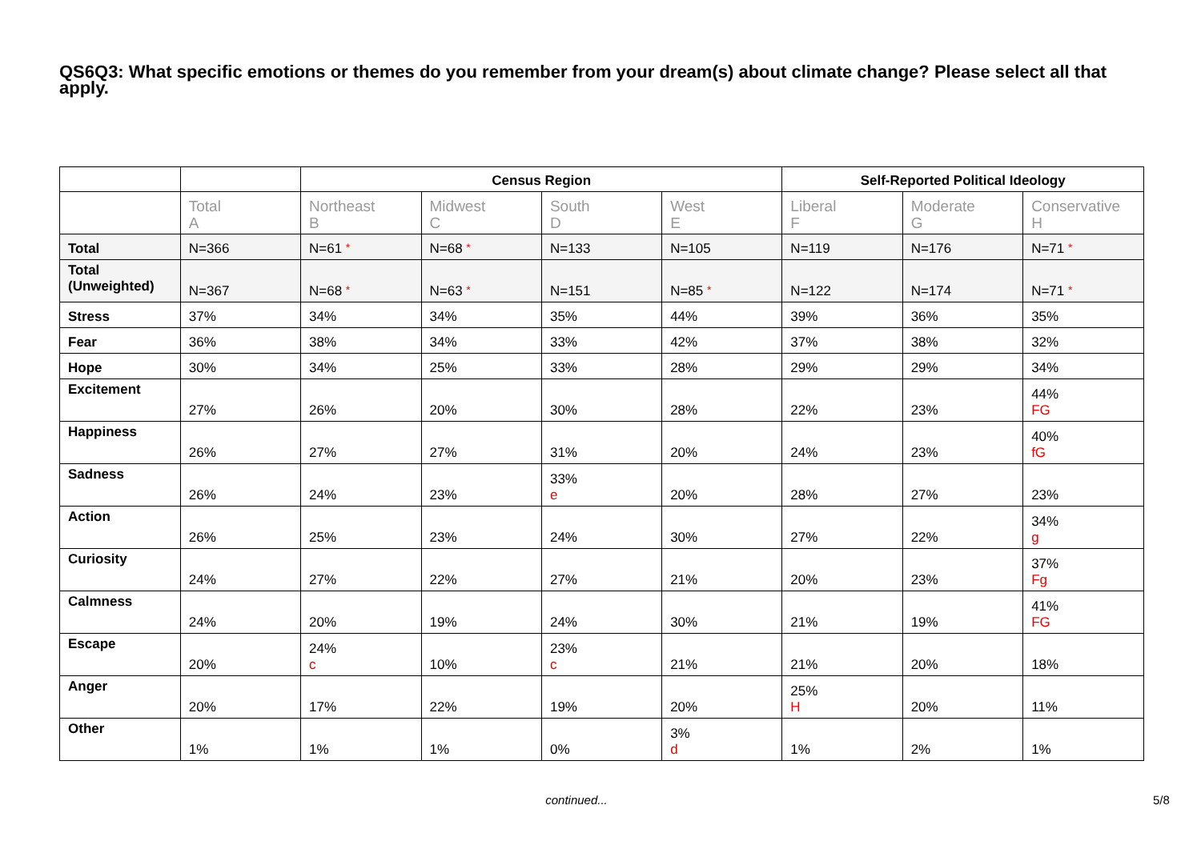QS6Q3: What specific emotions or themes do you remember from your dream(s) about climate change? Please select all that apply.
| | | Census Region | | | | Self-Reported Political Ideology | | |
| --- | --- | --- | --- | --- | --- | --- | --- | --- |
| | Total A | Northeast B | Midwest C | South D | West E | Liberal F | Moderate G | Conservative H |
| Total | N=366 | N=61 * | N=68 * | N=133 | N=105 | N=119 | N=176 | N=71 * |
| Total (Unweighted) | N=367 | N=68 * | N=63 * | N=151 | N=85 * | N=122 | N=174 | N=71 * |
| Stress | 37% | 34% | 34% | 35% | 44% | 39% | 36% | 35% |
| Fear | 36% | 38% | 34% | 33% | 42% | 37% | 38% | 32% |
| Hope | 30% | 34% | 25% | 33% | 28% | 29% | 29% | 34% |
| Excitement | 27% | 26% | 20% | 30% | 28% | 22% | 23% | 44% FG |
| Happiness | 26% | 27% | 27% | 31% | 20% | 24% | 23% | 40% fG |
| Sadness | 26% | 24% | 23% | 33% e | 20% | 28% | 27% | 23% |
| Action | 26% | 25% | 23% | 24% | 30% | 27% | 22% | 34% g |
| Curiosity | 24% | 27% | 22% | 27% | 21% | 20% | 23% | 37% Fg |
| Calmness | 24% | 20% | 19% | 24% | 30% | 21% | 19% | 41% FG |
| Escape | 20% | 24% c | 10% | 23% c | 21% | 21% | 20% | 18% |
| Anger | 20% | 17% | 22% | 19% | 20% | 25% H | 20% | 11% |
| Other | 1% | 1% | 1% | 0% | 3% d | 1% | 2% | 1% |
continued... 5/8